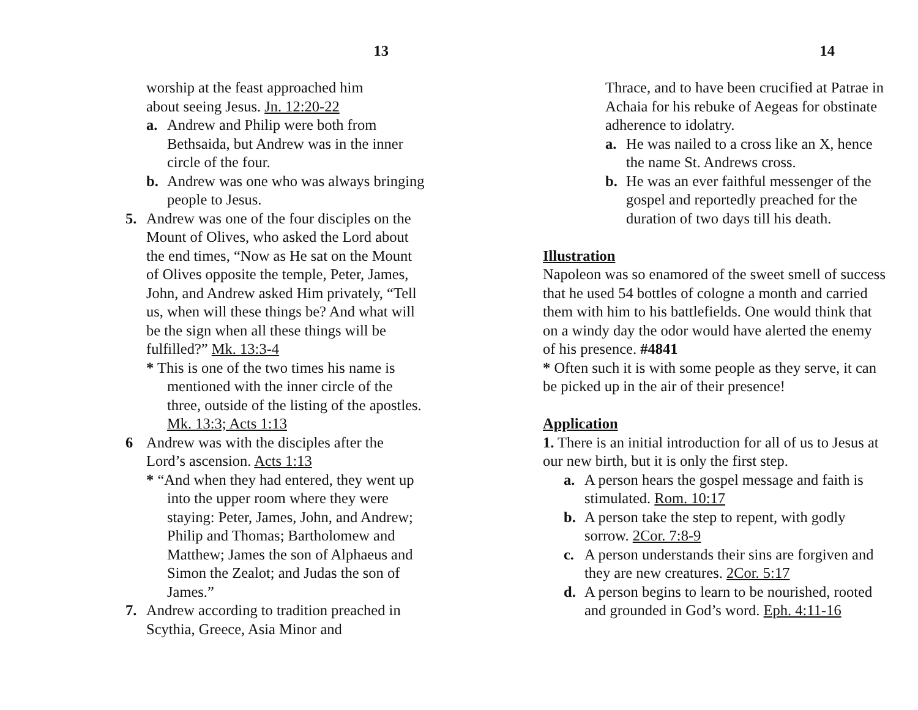13
worship at the feast approached him
about seeing Jesus. Jn. 12:20-22
a. Andrew and Philip were both from Bethsaida, but Andrew was in the inner circle of the four.
b. Andrew was one who was always bringing people to Jesus.
5. Andrew was one of the four disciples on the Mount of Olives, who asked the Lord about the end times, “Now as He sat on the Mount of Olives opposite the temple, Peter, James, John, and Andrew asked Him privately, “Tell us, when will these things be? And what will be the sign when all these things will be fulfilled?” Mk. 13:3-4
* This is one of the two times his name is mentioned with the inner circle of the three, outside of the listing of the apostles. Mk. 13:3; Acts 1:13
6 Andrew was with the disciples after the Lord’s ascension. Acts 1:13
* “And when they had entered, they went up into the upper room where they were staying: Peter, James, John, and Andrew; Philip and Thomas; Bartholomew and Matthew; James the son of Alphaeus and Simon the Zealot; and Judas the son of James.”
7. Andrew according to tradition preached in Scythia, Greece, Asia Minor and
14
Thrace, and to have been crucified at Patrae in Achaia for his rebuke of Aegeas for obstinate adherence to idolatry.
a. He was nailed to a cross like an X, hence the name St. Andrews cross.
b. He was an ever faithful messenger of the gospel and reportedly preached for the duration of two days till his death.
Illustration
Napoleon was so enamored of the sweet smell of success that he used 54 bottles of cologne a month and carried them with him to his battlefields. One would think that on a windy day the odor would have alerted the enemy of his presence. #4841
* Often such it is with some people as they serve, it can be picked up in the air of their presence!
Application
1. There is an initial introduction for all of us to Jesus at our new birth, but it is only the first step.
a. A person hears the gospel message and faith is stimulated. Rom. 10:17
b. A person take the step to repent, with godly sorrow. 2Cor. 7:8-9
c. A person understands their sins are forgiven and they are new creatures. 2Cor. 5:17
d. A person begins to learn to be nourished, rooted and grounded in God’s word. Eph. 4:11-16